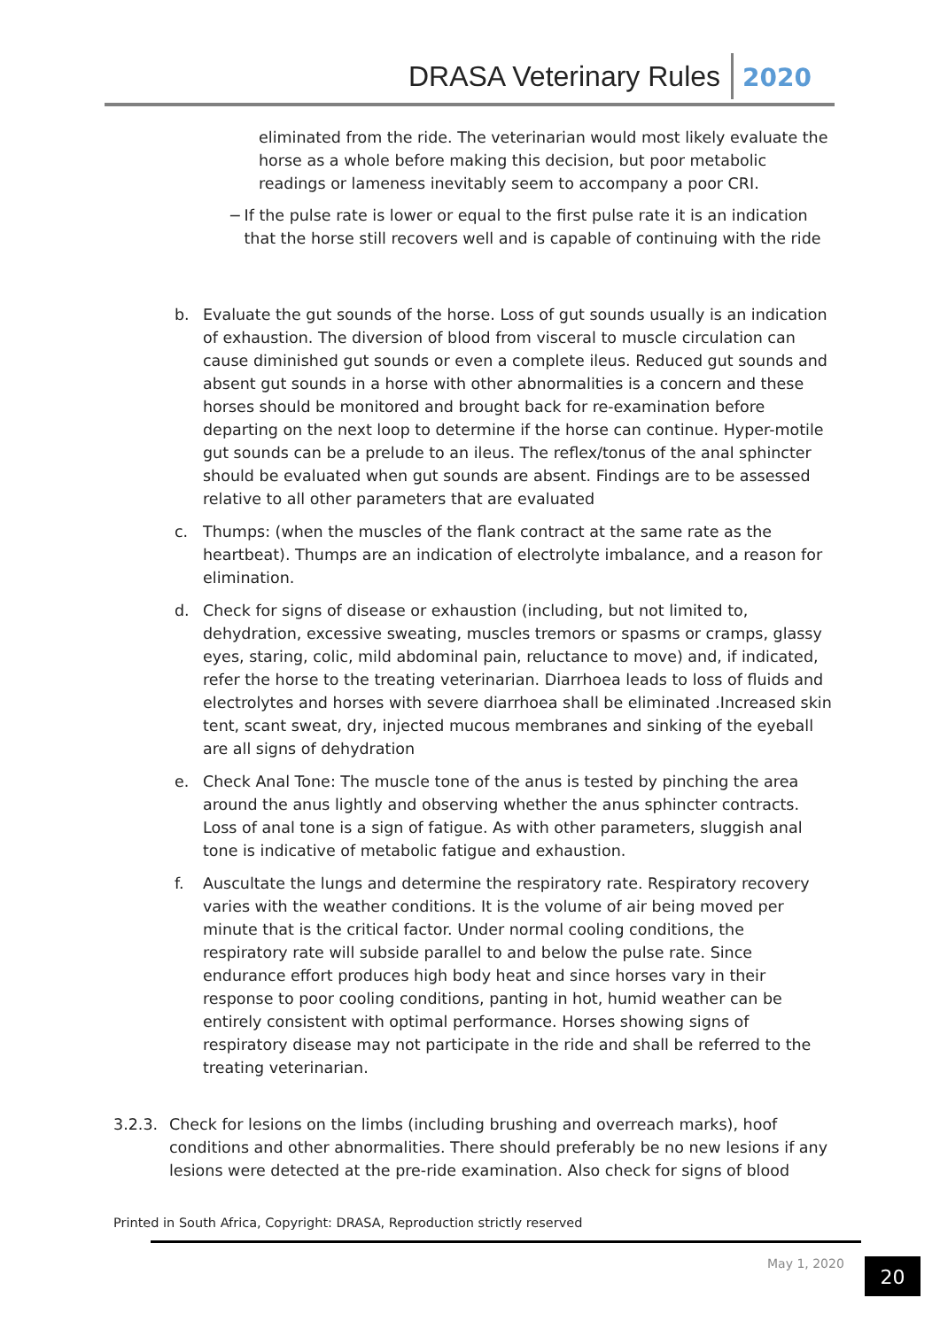DRASA Veterinary Rules 2020
eliminated from the ride. The veterinarian would most likely evaluate the horse as a whole before making this decision, but poor metabolic readings or lameness inevitably seem to accompany a poor CRI.
− If the pulse rate is lower or equal to the first pulse rate it is an indication that the horse still recovers well and is capable of continuing with the ride
b. Evaluate the gut sounds of the horse. Loss of gut sounds usually is an indication of exhaustion. The diversion of blood from visceral to muscle circulation can cause diminished gut sounds or even a complete ileus. Reduced gut sounds and absent gut sounds in a horse with other abnormalities is a concern and these horses should be monitored and brought back for re-examination before departing on the next loop to determine if the horse can continue. Hyper-motile gut sounds can be a prelude to an ileus. The reflex/tonus of the anal sphincter should be evaluated when gut sounds are absent. Findings are to be assessed relative to all other parameters that are evaluated
c. Thumps: (when the muscles of the flank contract at the same rate as the heartbeat). Thumps are an indication of electrolyte imbalance, and a reason for elimination.
d. Check for signs of disease or exhaustion (including, but not limited to, dehydration, excessive sweating, muscles tremors or spasms or cramps, glassy eyes, staring, colic, mild abdominal pain, reluctance to move) and, if indicated, refer the horse to the treating veterinarian. Diarrhoea leads to loss of fluids and electrolytes and horses with severe diarrhoea shall be eliminated .Increased skin tent, scant sweat, dry, injected mucous membranes and sinking of the eyeball are all signs of dehydration
e. Check Anal Tone: The muscle tone of the anus is tested by pinching the area around the anus lightly and observing whether the anus sphincter contracts. Loss of anal tone is a sign of fatigue. As with other parameters, sluggish anal tone is indicative of metabolic fatigue and exhaustion.
f. Auscultate the lungs and determine the respiratory rate. Respiratory recovery varies with the weather conditions. It is the volume of air being moved per minute that is the critical factor. Under normal cooling conditions, the respiratory rate will subside parallel to and below the pulse rate. Since endurance effort produces high body heat and since horses vary in their response to poor cooling conditions, panting in hot, humid weather can be entirely consistent with optimal performance. Horses showing signs of respiratory disease may not participate in the ride and shall be referred to the treating veterinarian.
3.2.3. Check for lesions on the limbs (including brushing and overreach marks), hoof conditions and other abnormalities. There should preferably be no new lesions if any lesions were detected at the pre-ride examination. Also check for signs of blood
Printed in South Africa, Copyright: DRASA, Reproduction strictly reserved
May 1, 2020 20